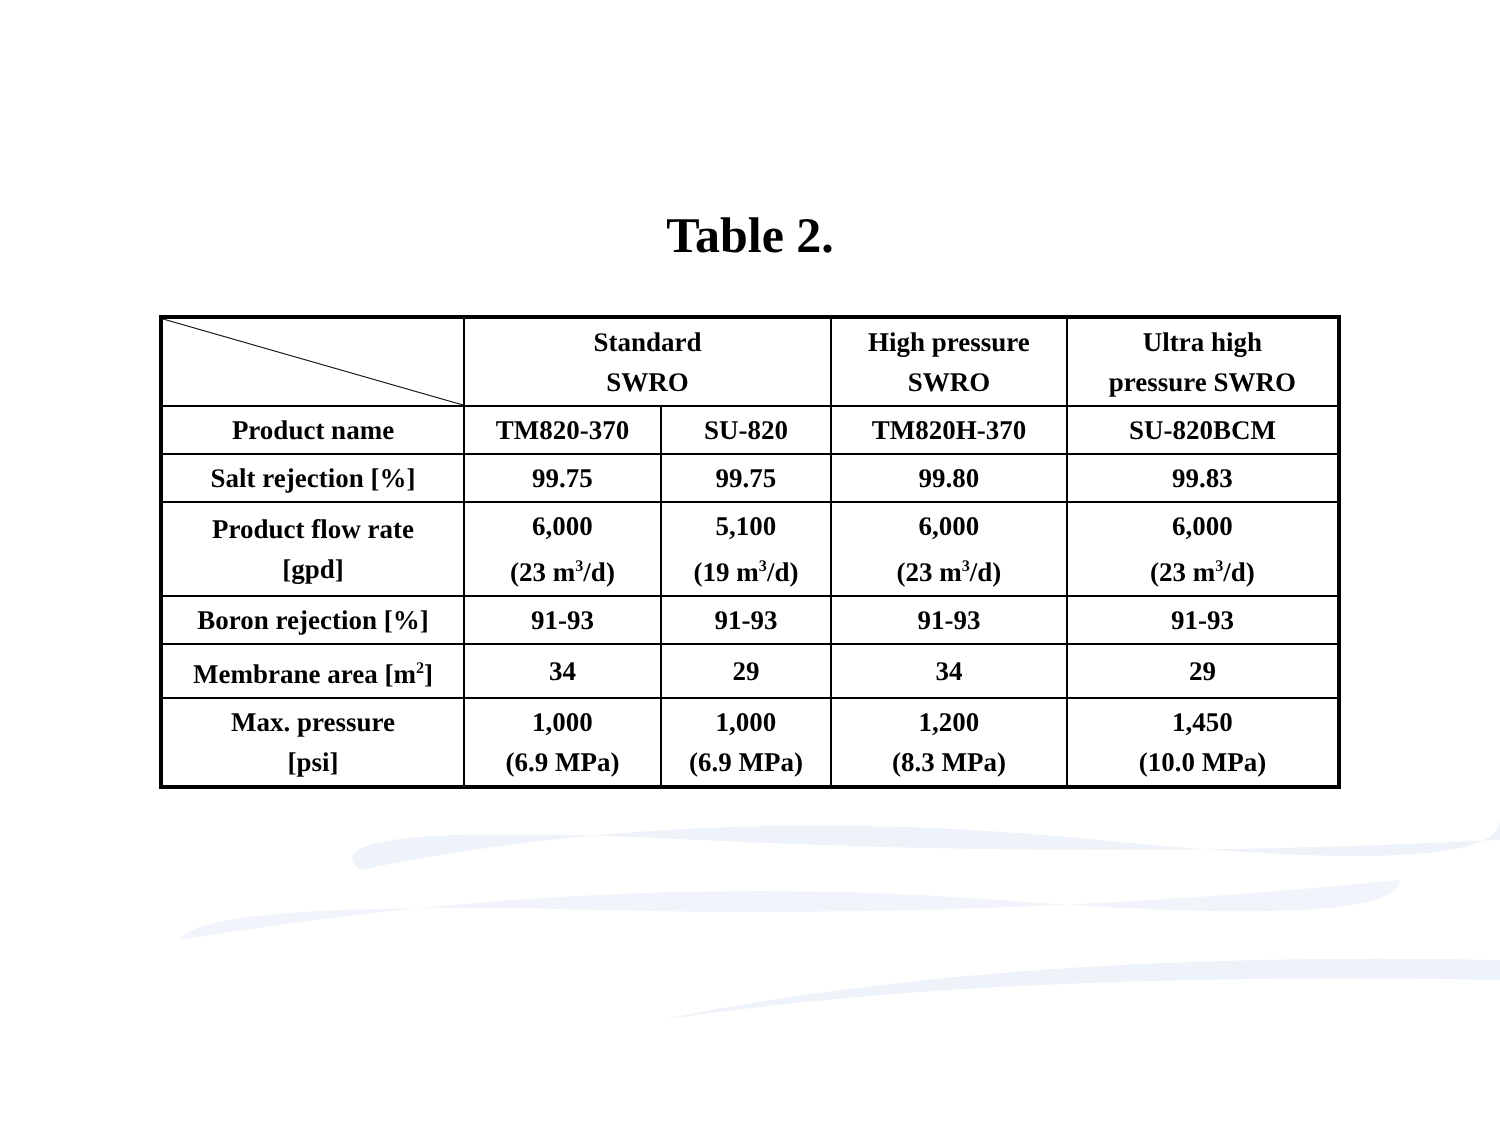Table 2.
| | Standard SWRO | | High pressure SWRO | Ultra high pressure SWRO |
| Product name | TM820-370 | SU-820 | TM820H-370 | SU-820BCM |
| Salt rejection [%] | 99.75 | 99.75 | 99.80 | 99.83 |
| Product flow rate [gpd] | 6,000 (23 m<sup>3</sup>/d) | 5,100 (19 m<sup>3</sup>/d) | 6,000 (23 m<sup>3</sup>/d) | 6,000 (23 m<sup>3</sup>/d) |
| Boron rejection [%] | 91-93 | 91-93 | 91-93 | 91-93 |
| Membrane area [m<sup>2</sup>] | 34 | 29 | 34 | 29 |
| Max. pressure [psi] | 1,000 (6.9 MPa) | 1,000 (6.9 MPa) | 1,200 (8.3 MPa) | 1,450 (10.0 MPa) |